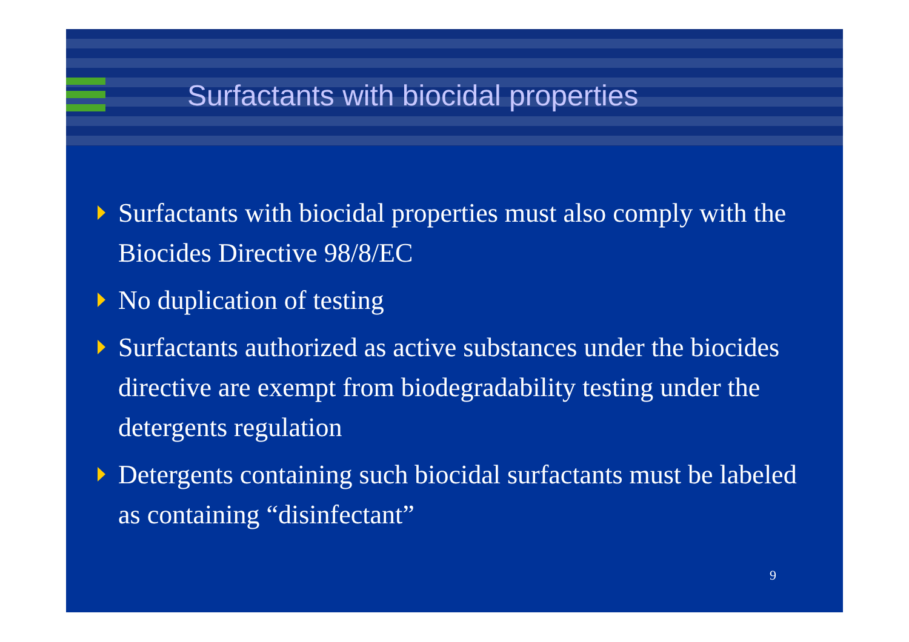Surfactants with biocidal properties
Surfactants with biocidal properties must also comply with the Biocides Directive 98/8/EC
No duplication of testing
Surfactants authorized as active substances under the biocides directive are exempt from biodegradability testing under the detergents regulation
Detergents containing such biocidal surfactants must be labeled as containing “disinfectant”
9